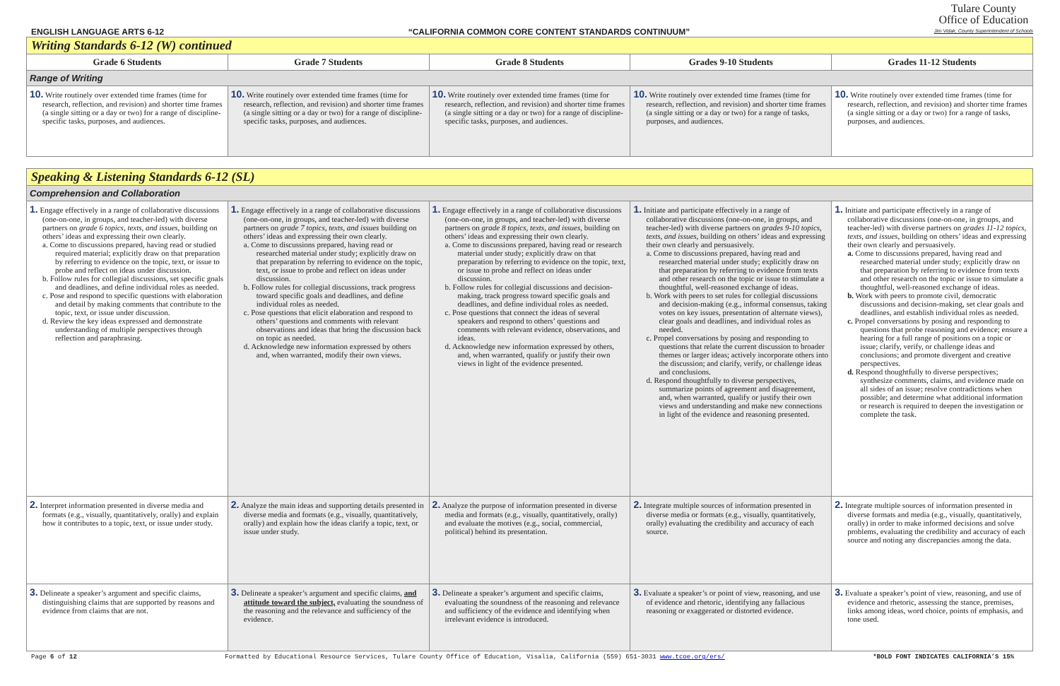ENGLISH LANGUAGE ARTS 6-12 “CALIFORNIA COMMON CORE CONTENT STANDARDS CONTINUUM”
Tulare County
Office of Education
Jim Vidak, County Superintendent of Schools
| Writing Standards 6-12 (W) continued | | | | |
| Grade 6 Students | Grade 7 Students | Grade 8 Students | Grades 9-10 Students | Grades 11-12 Students |
| Range of Writing | | | | |
| 10. Write routinely over extended time frames (time for research, reflection, and revision) and shorter time frames (a single sitting or a day or two) for a range of discipline-specific tasks, purposes, and audiences. | 10. Write routinely over extended time frames (time for research, reflection, and revision) and shorter time frames (a single sitting or a day or two) for a range of discipline-specific tasks, purposes, and audiences. | 10. Write routinely over extended time frames (time for research, reflection, and revision) and shorter time frames (a single sitting or a day or two) for a range of discipline-specific tasks, purposes, and audiences. | 10. Write routinely over extended time frames (time for research, reflection, and revision) and shorter time frames (a single sitting or a day or two) for a range of tasks, purposes, and audiences. | 10. Write routinely over extended time frames (time for research, reflection, and revision) and shorter time frames (a single sitting or a day or two) for a range of tasks, purposes, and audiences. |
| Speaking & Listening Standards 6-12 (SL) | | | | |
| Comprehension and Collaboration | | | | |
| 1. Engage effectively in a range of collaborative discussions (one-on-one, in groups, and teacher-led) with diverse partners on grade 6 topics, texts, and issues , building on others’ ideas and expressing their own clearly. a. Come to discussions prepared, having read or studied required material; explicitly draw on that preparation by referring to evidence on the topic, text, or issue to probe and reflect on ideas under discussion. b. Follow rules for collegial discussions, set specific goals and deadlines, and define individual roles as needed. c. Pose and respond to specific questions with elaboration and detail by making comments that contribute to the topic, text, or issue under discussion. d. Review the key ideas expressed and demonstrate understanding of multiple perspectives through reflection and paraphrasing. | 1. Engage effectively in a range of collaborative discussions (one-on-one, in groups, and teacher-led) with diverse partners on grade 7 topics, texts, and issues building on others’ ideas and expressing their own clearly. a. Come to discussions prepared, having read or researched material under study; explicitly draw on that preparation by referring to evidence on the topic, text, or issue to probe and reflect on ideas under discussion. b. Follow rules for collegial discussions, track progress toward specific goals and deadlines, and define individual roles as needed. c. Pose questions that elicit elaboration and respond to others’ questions and comments with relevant observations and ideas that bring the discussion back on topic as needed. d. Acknowledge new information expressed by others and, when warranted, modify their own views. | 1. Engage effectively in a range of collaborative discussions (one-on-one, in groups, and teacher-led) with diverse partners on grade 8 topics, texts, and issues, building on others’ ideas and expressing their own clearly. a. Come to discussions prepared, having read or research material under study; explicitly draw on that preparation by referring to evidence on the topic, text, or issue to probe and reflect on ideas under discussion. b. Follow rules for collegial discussions and decision-making, track progress toward specific goals and deadlines, and define individual roles as needed. c. Pose questions that connect the ideas of several speakers and respond to others’ questions and comments with relevant evidence, observations, and ideas. d. Acknowledge new information expressed by others, and, when warranted, qualify or justify their own views in light of the evidence presented. | 1. Initiate and participate effectively in a range of collaborative discussions (one-on-one, in groups, and teacher-led) with diverse partners on grades 9-10 topics, texts, and issues , building on others’ ideas and expressing their own clearly and persuasively. a. Come to discussions prepared, having read and researched material under study; explicitly draw on that preparation by referring to evidence from texts and other research on the topic or issue to stimulate a thoughtful, well-reasoned exchange of ideas. b. Work with peers to set rules for collegial discussions and decision-making (e.g., informal consensus, taking votes on key issues, presentation of alternate views), clear goals and deadlines, and individual roles as needed. c. Propel conversations by posing and responding to questions that relate the current discussion to broader themes or larger ideas; actively incorporate others into the discussion; and clarify, verify, or challenge ideas and conclusions. d. Respond thoughtfully to diverse perspectives, summarize points of agreement and disagreement, and, when warranted, qualify or justify their own views and understanding and make new connections in light of the evidence and reasoning presented. | 1. Initiate and participate effectively in a range of collaborative discussions (one-on-one, in groups, and teacher-led) with diverse partners on grades 11-12 topics, texts, and issues , building on others’ ideas and expressing their own clearly and persuasively. a. Come to discussions prepared, having read and researched material under study; explicitly draw on that preparation by referring to evidence from texts and other research on the topic or issue to simulate a thoughtful, well-reasoned exchange of ideas. b. Work with peers to promote civil, democratic discussions and decision-making, set clear goals and deadlines, and establish individual roles as needed. c. Propel conversations by posing and responding to questions that probe reasoning and evidence; ensure a hearing for a full range of positions on a topic or issue; clarify, verify, or challenge ideas and conclusions; and promote divergent and creative perspectives. d. Respond thoughtfully to diverse perspectives; synthesize comments, claims, and evidence made on all sides of an issue; resolve contradictions when possible; and determine what additional information or research is required to deepen the investigation or complete the task. |
| 2. Interpret information presented in diverse media and formats (e.g., visually, quantitatively, orally) and explain how it contributes to a topic, text, or issue under study. | 2. Analyze the main ideas and supporting details presented in diverse media and formats (e.g., visually, quantitatively, orally) and explain how the ideas clarify a topic, text, or issue under study. | 2. Analyze the purpose of information presented in diverse media and formats (e.g., visually, quantitatively, orally) and evaluate the motives (e.g., social, commercial, political) behind its presentation. | 2. Integrate multiple sources of information presented in diverse media or formats (e.g., visually, quantitatively, orally) evaluating the credibility and accuracy of each source. | 2. Integrate multiple sources of information presented in diverse formats and media (e.g., visually, quantitatively, orally) in order to make informed decisions and solve problems, evaluating the credibility and accuracy of each source and noting any discrepancies among the data. |
| 3. Delineate a speaker’s argument and specific claims, distinguishing claims that are supported by reasons and evidence from claims that are not. | 3. Delineate a speaker’s argument and specific claims, and attitude toward the subject, evaluating the soundness of the reasoning and the relevance and sufficiency of the evidence. | 3. Delineate a speaker’s argument and specific claims, evaluating the soundness of the reasoning and relevance and sufficiency of the evidence and identifying when irrelevant evidence is introduced. | 3. Evaluate a speaker’s or point of view, reasoning, and use of evidence and rhetoric, identifying any fallacious reasoning or exaggerated or distorted evidence. | 3. Evaluate a speaker’s point of view, reasoning, and use of evidence and rhetoric, assessing the stance, premises, links among ideas, word choice, points of emphasis, and tone used. |
Page 6 of 12 Formatted by Educational Resource Services, Tulare County Office of Education, Visalia, California (559) 651-3031 www.tcoe.org/ers/ *BOLD FONT INDICATES CALIFORNIA’S 15%